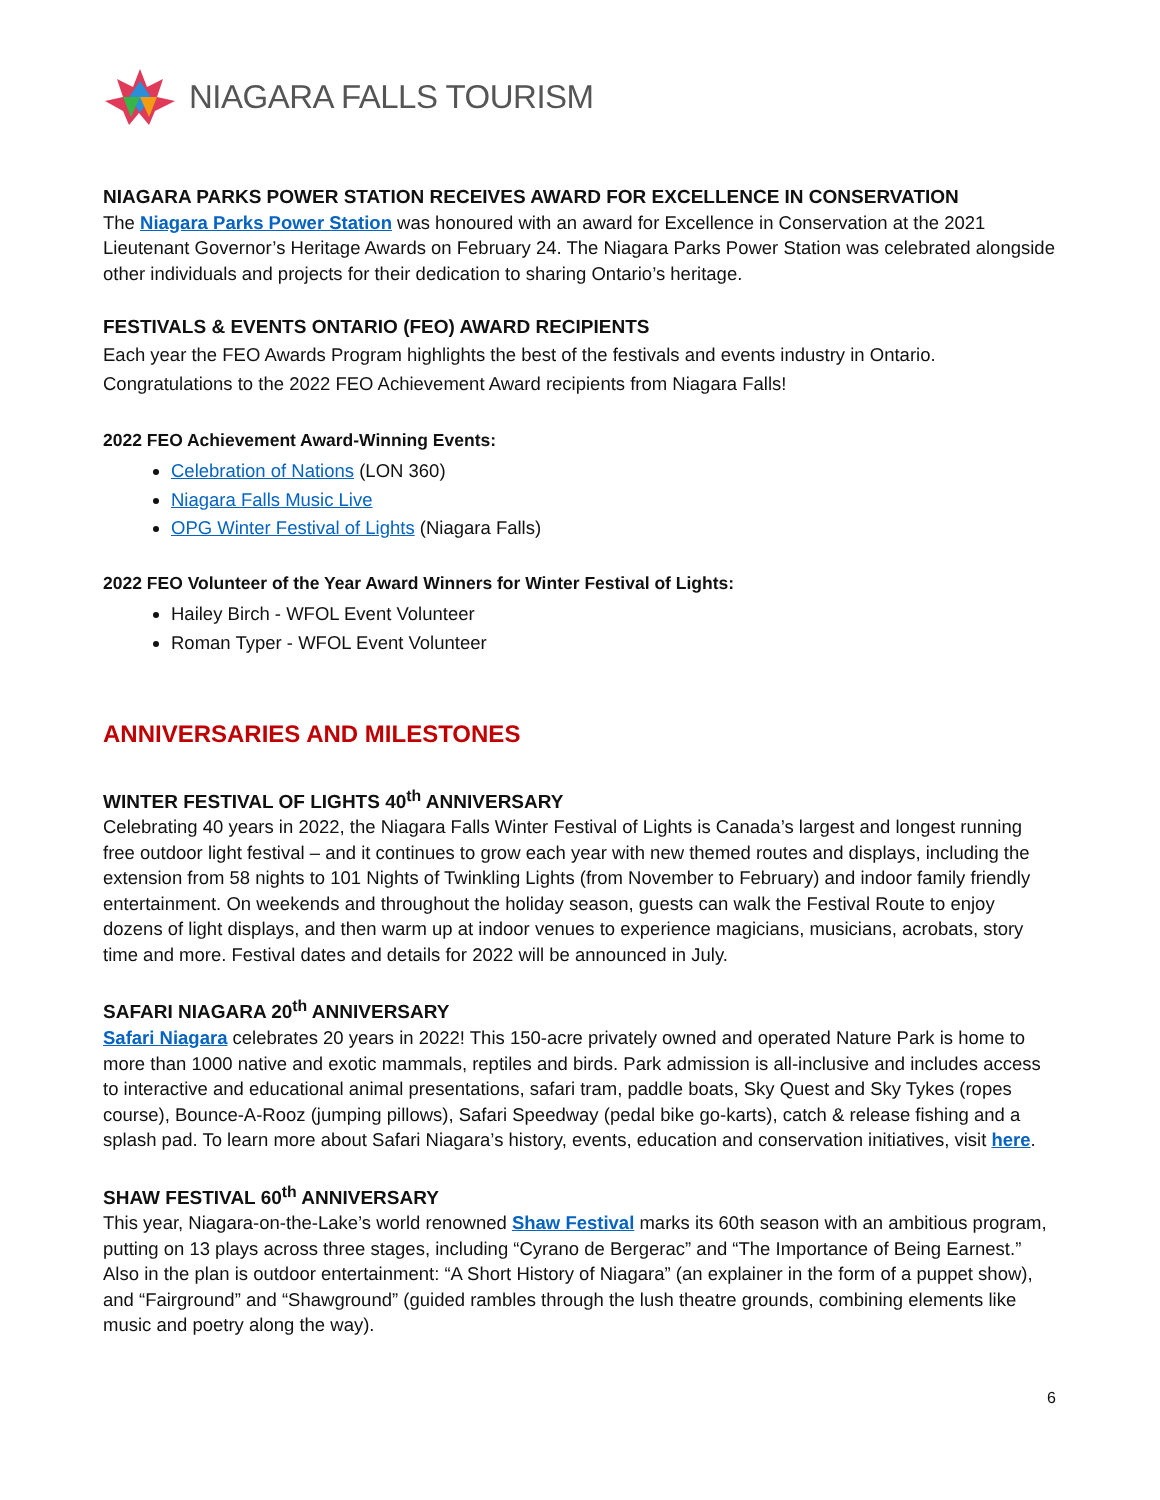NIAGARA FALLS TOURISM
NIAGARA PARKS POWER STATION RECEIVES AWARD FOR EXCELLENCE IN CONSERVATION
The Niagara Parks Power Station was honoured with an award for Excellence in Conservation at the 2021 Lieutenant Governor’s Heritage Awards on February 24. The Niagara Parks Power Station was celebrated alongside other individuals and projects for their dedication to sharing Ontario’s heritage.
FESTIVALS & EVENTS ONTARIO (FEO) AWARD RECIPIENTS
Each year the FEO Awards Program highlights the best of the festivals and events industry in Ontario. Congratulations to the 2022 FEO Achievement Award recipients from Niagara Falls!
2022 FEO Achievement Award-Winning Events:
Celebration of Nations (LON 360)
Niagara Falls Music Live
OPG Winter Festival of Lights (Niagara Falls)
2022 FEO Volunteer of the Year Award Winners for Winter Festival of Lights:
Hailey Birch - WFOL Event Volunteer
Roman Typer - WFOL Event Volunteer
ANNIVERSARIES AND MILESTONES
WINTER FESTIVAL OF LIGHTS 40<sup>th</sup> ANNIVERSARY
Celebrating 40 years in 2022, the Niagara Falls Winter Festival of Lights is Canada’s largest and longest running free outdoor light festival – and it continues to grow each year with new themed routes and displays, including the extension from 58 nights to 101 Nights of Twinkling Lights (from November to February) and indoor family friendly entertainment. On weekends and throughout the holiday season, guests can walk the Festival Route to enjoy dozens of light displays, and then warm up at indoor venues to experience magicians, musicians, acrobats, story time and more. Festival dates and details for 2022 will be announced in July.
SAFARI NIAGARA 20<sup>th</sup> ANNIVERSARY
Safari Niagara celebrates 20 years in 2022! This 150-acre privately owned and operated Nature Park is home to more than 1000 native and exotic mammals, reptiles and birds. Park admission is all-inclusive and includes access to interactive and educational animal presentations, safari tram, paddle boats, Sky Quest and Sky Tykes (ropes course), Bounce-A-Rooz (jumping pillows), Safari Speedway (pedal bike go-karts), catch & release fishing and a splash pad. To learn more about Safari Niagara’s history, events, education and conservation initiatives, visit here.
SHAW FESTIVAL 60<sup>th</sup> ANNIVERSARY
This year, Niagara-on-the-Lake’s world renowned Shaw Festival marks its 60th season with an ambitious program, putting on 13 plays across three stages, including “Cyrano de Bergerac” and “The Importance of Being Earnest.” Also in the plan is outdoor entertainment: “A Short History of Niagara” (an explainer in the form of a puppet show), and “Fairground” and “Shawground” (guided rambles through the lush theatre grounds, combining elements like music and poetry along the way).
6